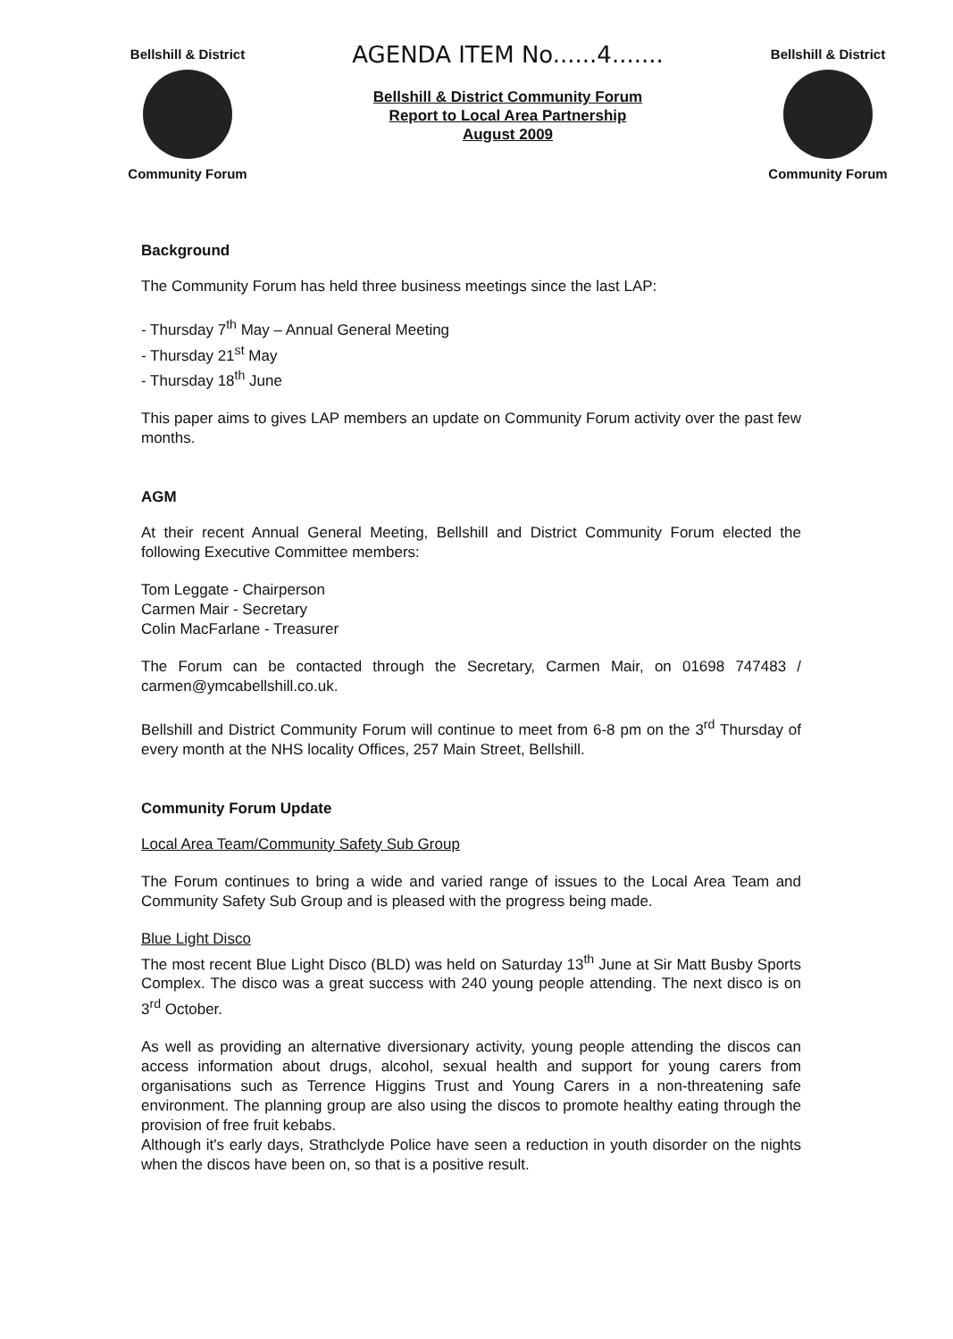Bellshill & District
Community Forum
AGENDA ITEM No......4.......
Bellshill & District Community Forum
Report to Local Area Partnership
August 2009
Bellshill & District
Community Forum
Background
The Community Forum has held three business meetings since the last LAP:
- Thursday 7<sup>th</sup> May – Annual General Meeting
- Thursday 21<sup>st</sup> May
- Thursday 18<sup>th</sup> June
This paper aims to gives LAP members an update on Community Forum activity over the past few months.
AGM
At their recent Annual General Meeting, Bellshill and District Community Forum elected the following Executive Committee members:
Tom Leggate - Chairperson
Carmen Mair - Secretary
Colin MacFarlane - Treasurer
The Forum can be contacted through the Secretary, Carmen Mair, on 01698 747483 / carmen@ymcabellshill.co.uk.
Bellshill and District Community Forum will continue to meet from 6-8 pm on the 3<sup>rd</sup> Thursday of every month at the NHS locality Offices, 257 Main Street, Bellshill.
Community Forum Update
Local Area Team/Community Safety Sub Group
The Forum continues to bring a wide and varied range of issues to the Local Area Team and Community Safety Sub Group and is pleased with the progress being made.
Blue Light Disco
The most recent Blue Light Disco (BLD) was held on Saturday 13<sup>th</sup> June at Sir Matt Busby Sports Complex. The disco was a great success with 240 young people attending. The next disco is on 3<sup>rd</sup> October.
As well as providing an alternative diversionary activity, young people attending the discos can access information about drugs, alcohol, sexual health and support for young carers from organisations such as Terrence Higgins Trust and Young Carers in a non-threatening safe environment. The planning group are also using the discos to promote healthy eating through the provision of free fruit kebabs.
Although it's early days, Strathclyde Police have seen a reduction in youth disorder on the nights when the discos have been on, so that is a positive result.